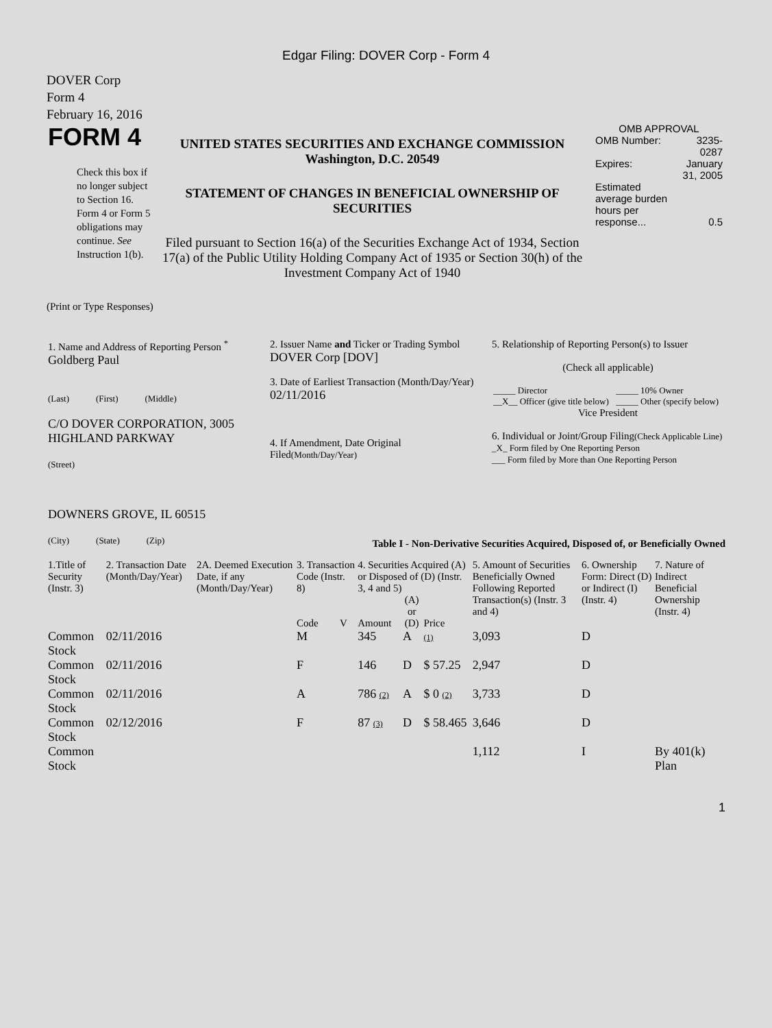Edgar Filing: DOVER Corp - Form 4
DOVER Corp
Form 4
February 16, 2016
| FORM 4 Check this box if no longer subject to Section 16. Form 4 or Form 5 obligations may continue. See Instruction 1(b). | UNITED STATES SECURITIES AND EXCHANGE COMMISSION Washington, D.C. 20549 STATEMENT OF CHANGES IN BENEFICIAL OWNERSHIP OF SECURITIES Filed pursuant to Section 16(a) of the Securities Exchange Act of 1934, Section 17(a) of the Public Utility Holding Company Act of 1935 or Section 30(h) of the Investment Company Act of 1940 | OMB APPROVAL / OMB Number: / 3235-0287 / / Expires: / January 31, 2005 / / Estimated average burden hours per response... / 0.5 / |
(Print or Type Responses)
| 1. Name and Address of Reporting Person <sup>*</sup> Goldberg Paul (Last) (First) (Middle) C/O DOVER CORPORATION, 3005 HIGHLAND PARKWAY (Street) DOWNERS GROVE, IL 60515 (City) (State) (Zip) | 2. Issuer Name and Ticker or Trading Symbol DOVER Corp [DOV] 3. Date of Earliest Transaction (Month/Day/Year) 02/11/2016 4. If Amendment, Date Original Filed (Month/Day/Year) | 5. Relationship of Reporting Person(s) to Issuer (Check all applicable) / _____ Director / _____ 10% Owner / / __X__ Officer (give title below) / _____ Other (specify below) / Vice President 6. Individual or Joint/Group Filing (Check Applicable Line) _X_ Form filed by One Reporting Person ___ Form filed by More than One Reporting Person |
Table I - Non-Derivative Securities Acquired, Disposed of, or Beneficially Owned
| 1.Title of Security (Instr. 3) | 2. Transaction Date (Month/Day/Year) | 2A. Deemed Execution Date, if any (Month/Day/Year) | 3. Transaction Code (Instr. 8) | | 4. Securities Acquired (A) or Disposed of (D) (Instr. 3, 4 and 5) | | | 5. Amount of Securities Beneficially Owned Following Reported Transaction(s) (Instr. 3 and 4) | 6. Ownership Form: Direct (D) or Indirect (I) (Instr. 4) | 7. Nature of Indirect Beneficial Ownership (Instr. 4) |
| --- | --- | --- | --- | --- | --- | --- | --- | --- | --- | --- |
| | | | Code | V | Amount | (A) or (D) | Price | | | |
| Common Stock | 02/11/2016 | | M | | 345 | A | (1) | 3,093 | D | |
| Common Stock | 02/11/2016 | | F | | 146 | D | $ 57.25 | 2,947 | D | |
| Common Stock | 02/11/2016 | | A | | 786 (2) | A | $ 0 (2) | 3,733 | D | |
| Common Stock | 02/12/2016 | | F | | 87 (3) | D | $ 58.465 | 3,646 | D | |
| Common Stock | | | | | | | | 1,112 | I | By 401(k) Plan |
1